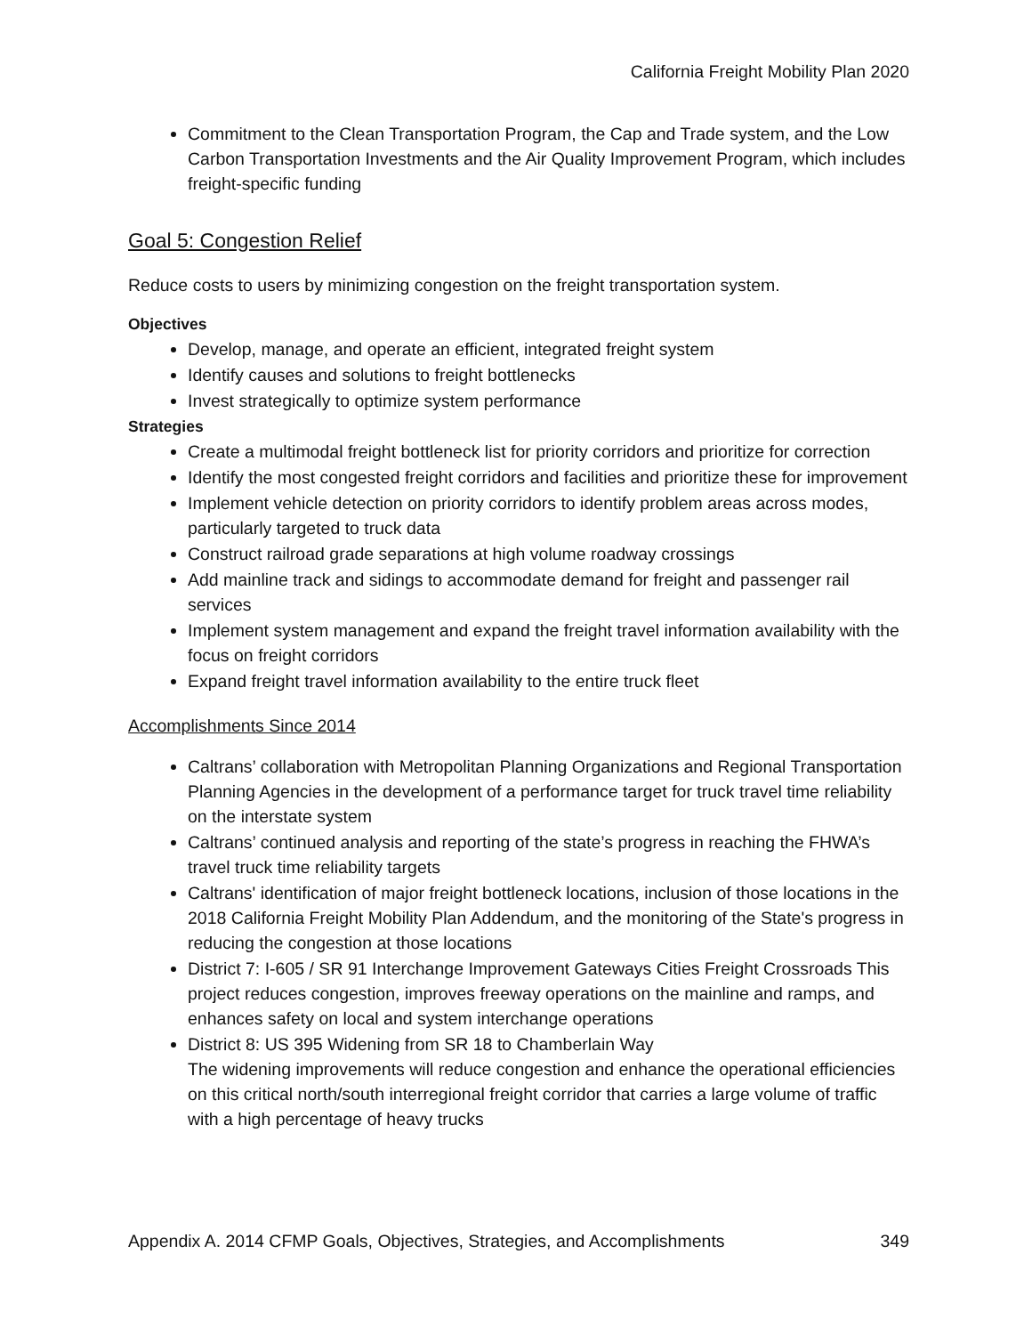California Freight Mobility Plan 2020
Commitment to the Clean Transportation Program, the Cap and Trade system, and the Low Carbon Transportation Investments and the Air Quality Improvement Program, which includes freight-specific funding
Goal 5: Congestion Relief
Reduce costs to users by minimizing congestion on the freight transportation system.
Objectives
Develop, manage, and operate an efficient, integrated freight system
Identify causes and solutions to freight bottlenecks
Invest strategically to optimize system performance
Strategies
Create a multimodal freight bottleneck list for priority corridors and prioritize for correction
Identify the most congested freight corridors and facilities and prioritize these for improvement
Implement vehicle detection on priority corridors to identify problem areas across modes, particularly targeted to truck data
Construct railroad grade separations at high volume roadway crossings
Add mainline track and sidings to accommodate demand for freight and passenger rail services
Implement system management and expand the freight travel information availability with the focus on freight corridors
Expand freight travel information availability to the entire truck fleet
Accomplishments Since 2014
Caltrans’ collaboration with Metropolitan Planning Organizations and Regional Transportation Planning Agencies in the development of a performance target for truck travel time reliability on the interstate system
Caltrans’ continued analysis and reporting of the state’s progress in reaching the FHWA’s travel truck time reliability targets
Caltrans' identification of major freight bottleneck locations, inclusion of those locations in the 2018 California Freight Mobility Plan Addendum, and the monitoring of the State's progress in reducing the congestion at those locations
District 7: I-605 / SR 91 Interchange Improvement Gateways Cities Freight Crossroads This project reduces congestion, improves freeway operations on the mainline and ramps, and enhances safety on local and system interchange operations
District 8: US 395 Widening from SR 18 to Chamberlain Way
The widening improvements will reduce congestion and enhance the operational efficiencies on this critical north/south interregional freight corridor that carries a large volume of traffic with a high percentage of heavy trucks
Appendix A. 2014 CFMP Goals, Objectives, Strategies, and Accomplishments 349